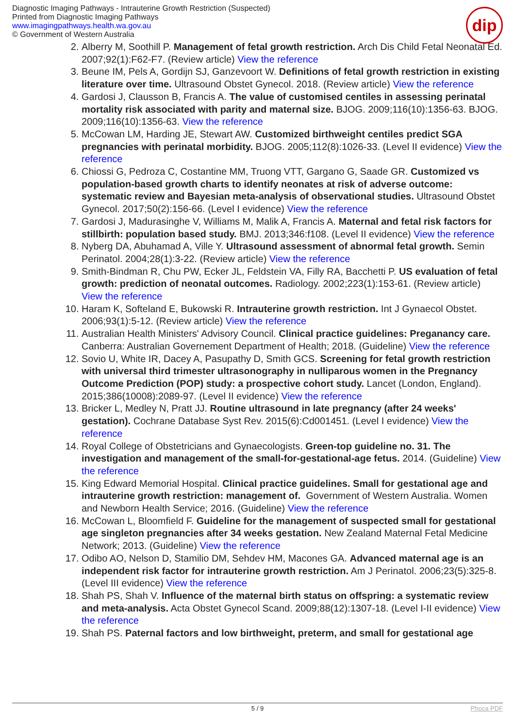Diagnostic Imaging Pathways - Intrauterine Growth Restriction (Suspected)
Printed from Diagnostic Imaging Pathways
www.imagingpathways.health.wa.gov.au
© Government of Western Australia
dip
2. Alberry M, Soothill P. Management of fetal growth restriction. Arch Dis Child Fetal Neonatal Ed. 2007;92(1):F62-F7. (Review article) View the reference
3. Beune IM, Pels A, Gordijn SJ, Ganzevoort W. Definitions of fetal growth restriction in existing literature over time. Ultrasound Obstet Gynecol. 2018. (Review article) View the reference
4. Gardosi J, Clausson B, Francis A. The value of customised centiles in assessing perinatal mortality risk associated with parity and maternal size. BJOG. 2009;116(10):1356-63. BJOG. 2009;116(10):1356-63. View the reference
5. McCowan LM, Harding JE, Stewart AW. Customized birthweight centiles predict SGA pregnancies with perinatal morbidity. BJOG. 2005;112(8):1026-33. (Level II evidence) View the reference
6. Chiossi G, Pedroza C, Costantine MM, Truong VTT, Gargano G, Saade GR. Customized vs population-based growth charts to identify neonates at risk of adverse outcome: systematic review and Bayesian meta-analysis of observational studies. Ultrasound Obstet Gynecol. 2017;50(2):156-66. (Level I evidence) View the reference
7. Gardosi J, Madurasinghe V, Williams M, Malik A, Francis A. Maternal and fetal risk factors for stillbirth: population based study. BMJ. 2013;346:f108. (Level II evidence) View the reference
8. Nyberg DA, Abuhamad A, Ville Y. Ultrasound assessment of abnormal fetal growth. Semin Perinatol. 2004;28(1):3-22. (Review article) View the reference
9. Smith-Bindman R, Chu PW, Ecker JL, Feldstein VA, Filly RA, Bacchetti P. US evaluation of fetal growth: prediction of neonatal outcomes. Radiology. 2002;223(1):153-61. (Review article) View the reference
10. Haram K, Softeland E, Bukowski R. Intrauterine growth restriction. Int J Gynaecol Obstet. 2006;93(1):5-12. (Review article) View the reference
11. Australian Health Ministers' Advisory Council. Clinical practice guidelines: Preganancy care. Canberra: Australian Governement Department of Health; 2018. (Guideline) View the reference
12. Sovio U, White IR, Dacey A, Pasupathy D, Smith GCS. Screening for fetal growth restriction with universal third trimester ultrasonography in nulliparous women in the Pregnancy Outcome Prediction (POP) study: a prospective cohort study. Lancet (London, England). 2015;386(10008):2089-97. (Level II evidence) View the reference
13. Bricker L, Medley N, Pratt JJ. Routine ultrasound in late pregnancy (after 24 weeks' gestation). Cochrane Database Syst Rev. 2015(6):Cd001451. (Level I evidence) View the reference
14. Royal College of Obstetricians and Gynaecologists. Green-top guideline no. 31. The investigation and management of the small-for-gestational-age fetus. 2014. (Guideline) View the reference
15. King Edward Memorial Hospital. Clinical practice guidelines. Small for gestational age and intrauterine growth restriction: management of. Government of Western Australia. Women and Newborn Health Service; 2016. (Guideline) View the reference
16. McCowan L, Bloomfield F. Guideline for the management of suspected small for gestational age singleton pregnancies after 34 weeks gestation. New Zealand Maternal Fetal Medicine Network; 2013. (Guideline) View the reference
17. Odibo AO, Nelson D, Stamilio DM, Sehdev HM, Macones GA. Advanced maternal age is an independent risk factor for intrauterine growth restriction. Am J Perinatol. 2006;23(5):325-8. (Level III evidence) View the reference
18. Shah PS, Shah V. Influence of the maternal birth status on offspring: a systematic review and meta-analysis. Acta Obstet Gynecol Scand. 2009;88(12):1307-18. (Level I-II evidence) View the reference
19. Shah PS. Paternal factors and low birthweight, preterm, and small for gestational age
5 / 9 Phoca PDF